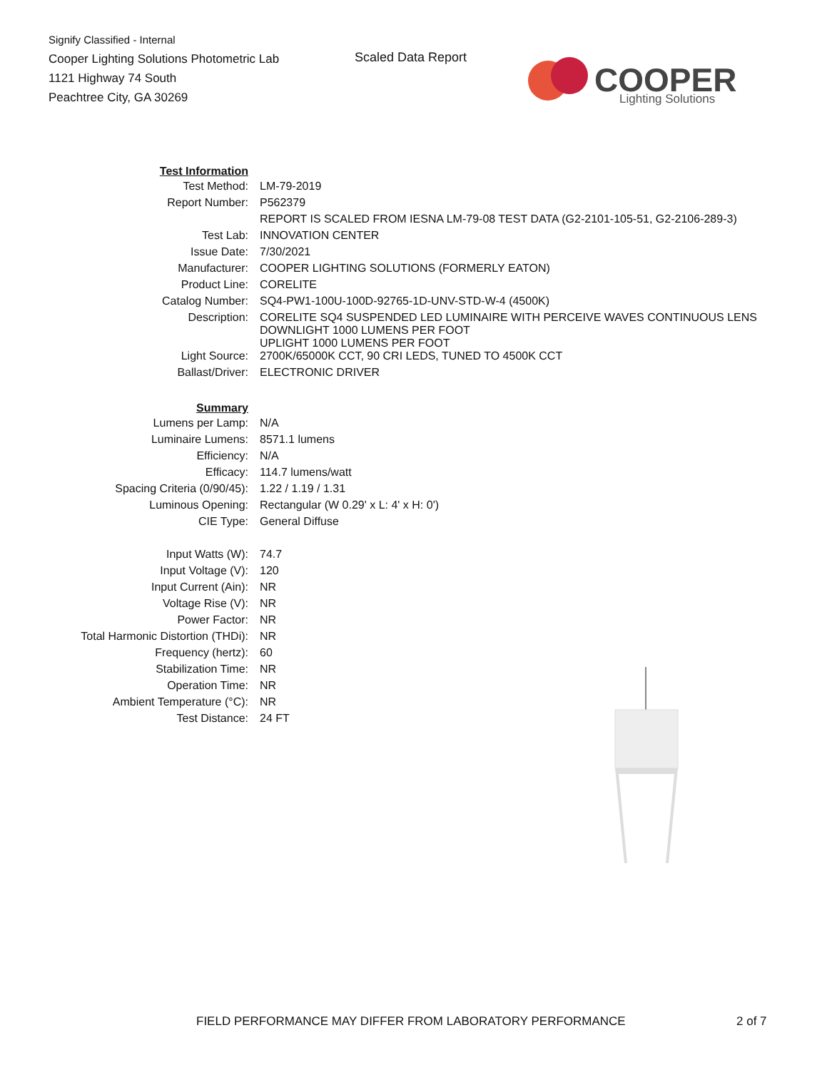Signify Classified - Internal
Cooper Lighting Solutions Photometric Lab
1121 Highway 74 South
Peachtree City, GA 30269
Scaled Data Report
COOPER
Lighting Solutions
| Test Information | |
| Test Method: | LM-79-2019 |
| Report Number: | P562379 |
| | REPORT IS SCALED FROM IESNA LM-79-08 TEST DATA (G2-2101-105-51, G2-2106-289-3) |
| Test Lab: | INNOVATION CENTER |
| Issue Date: | 7/30/2021 |
| Manufacturer: | COOPER LIGHTING SOLUTIONS (FORMERLY EATON) |
| Product Line: | CORELITE |
| Catalog Number: | SQ4-PW1-100U-100D-92765-1D-UNV-STD-W-4 (4500K) |
| Description: | CORELITE SQ4 SUSPENDED LED LUMINAIRE WITH PERCEIVE WAVES CONTINUOUS LENS DOWNLIGHT 1000 LUMENS PER FOOT UPLIGHT 1000 LUMENS PER FOOT |
| Light Source: | 2700K/65000K CCT, 90 CRI LEDS, TUNED TO 4500K CCT |
| Ballast/Driver: | ELECTRONIC DRIVER |
| Summary | |
| Lumens per Lamp: | N/A |
| Luminaire Lumens: | 8571.1 lumens |
| Efficiency: | N/A |
| Efficacy: | 114.7 lumens/watt |
| Spacing Criteria (0/90/45): | 1.22 / 1.19 / 1.31 |
| Luminous Opening: | Rectangular (W 0.29' x L: 4' x H: 0') |
| CIE Type: | General Diffuse |
| Input Watts (W): | 74.7 |
| Input Voltage (V): | 120 |
| Input Current (Ain): | NR |
| Voltage Rise (V): | NR |
| Power Factor: | NR |
| Total Harmonic Distortion (THDi): | NR |
| Frequency (hertz): | 60 |
| Stabilization Time: | NR |
| Operation Time: | NR |
| Ambient Temperature (°C): | NR |
| Test Distance: | 24 FT |
FIELD PERFORMANCE MAY DIFFER FROM LABORATORY PERFORMANCE
2 of 7